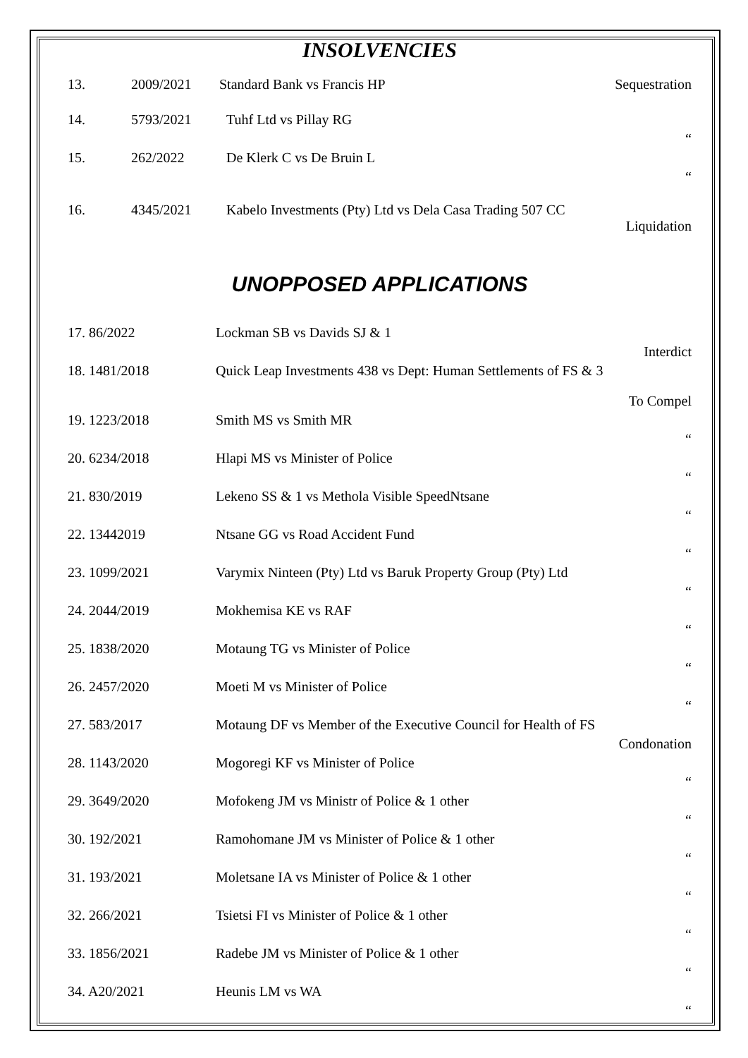INSOLVENCIES
| 13. | 2009/2021 | Standard Bank vs Francis HP | Sequestration |
| 14. | 5793/2021 | Tuhf Ltd vs Pillay RG | “ |
| 15. | 262/2022 | De Klerk C vs De Bruin L | “ |
| 16. | 4345/2021 | Kabelo Investments (Pty) Ltd vs Dela Casa Trading 507 CC | Liquidation |
UNOPPOSED APPLICATIONS
| 17. 86/2022 | Lockman SB vs Davids SJ & 1 | Interdict |
| 18. 1481/2018 | Quick Leap Investments 438 vs Dept: Human Settlements of FS & 3 | To Compel |
| 19. 1223/2018 | Smith MS vs Smith MR | “ |
| 20. 6234/2018 | Hlapi MS vs Minister of Police | “ |
| 21. 830/2019 | Lekeno SS & 1 vs Methola Visible SpeedNtsane | “ |
| 22. 13442019 | Ntsane GG vs Road Accident Fund | “ |
| 23. 1099/2021 | Varymix Ninteen (Pty) Ltd vs Baruk Property Group (Pty) Ltd | “ |
| 24. 2044/2019 | Mokhemisa KE vs RAF | “ |
| 25. 1838/2020 | Motaung TG vs Minister of Police | “ |
| 26. 2457/2020 | Moeti M vs Minister of Police | “ |
| 27. 583/2017 | Motaung DF vs Member of the Executive Council for Health of FS | Condonation |
| 28. 1143/2020 | Mogoregi KF vs Minister of Police | “ |
| 29. 3649/2020 | Mofokeng JM vs Ministr of Police & 1 other | “ |
| 30. 192/2021 | Ramohomane JM vs Minister of Police & 1 other | “ |
| 31. 193/2021 | Moletsane IA vs Minister of Police & 1 other | “ |
| 32. 266/2021 | Tsietsi FI vs Minister of Police & 1 other | “ |
| 33. 1856/2021 | Radebe JM vs Minister of Police & 1 other | “ |
| 34. A20/2021 | Heunis LM vs WA | “ |